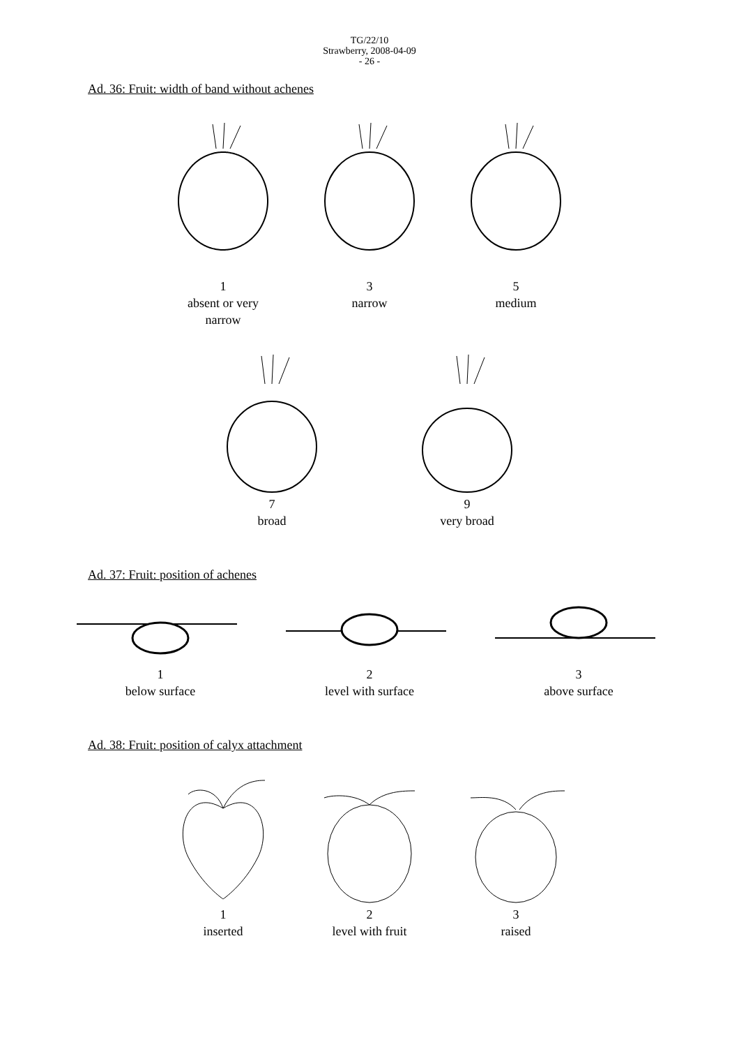TG/22/10
Strawberry, 2008-04-09
- 26 -
Ad. 36: Fruit: width of band without achenes
1
absent or very
narrow
3
narrow
5
medium
7
broad
9
very broad
Ad. 37: Fruit: position of achenes
1
below surface
2
level with surface
3
above surface
Ad. 38: Fruit: position of calyx attachment
1
inserted
2
level with fruit
3
raised